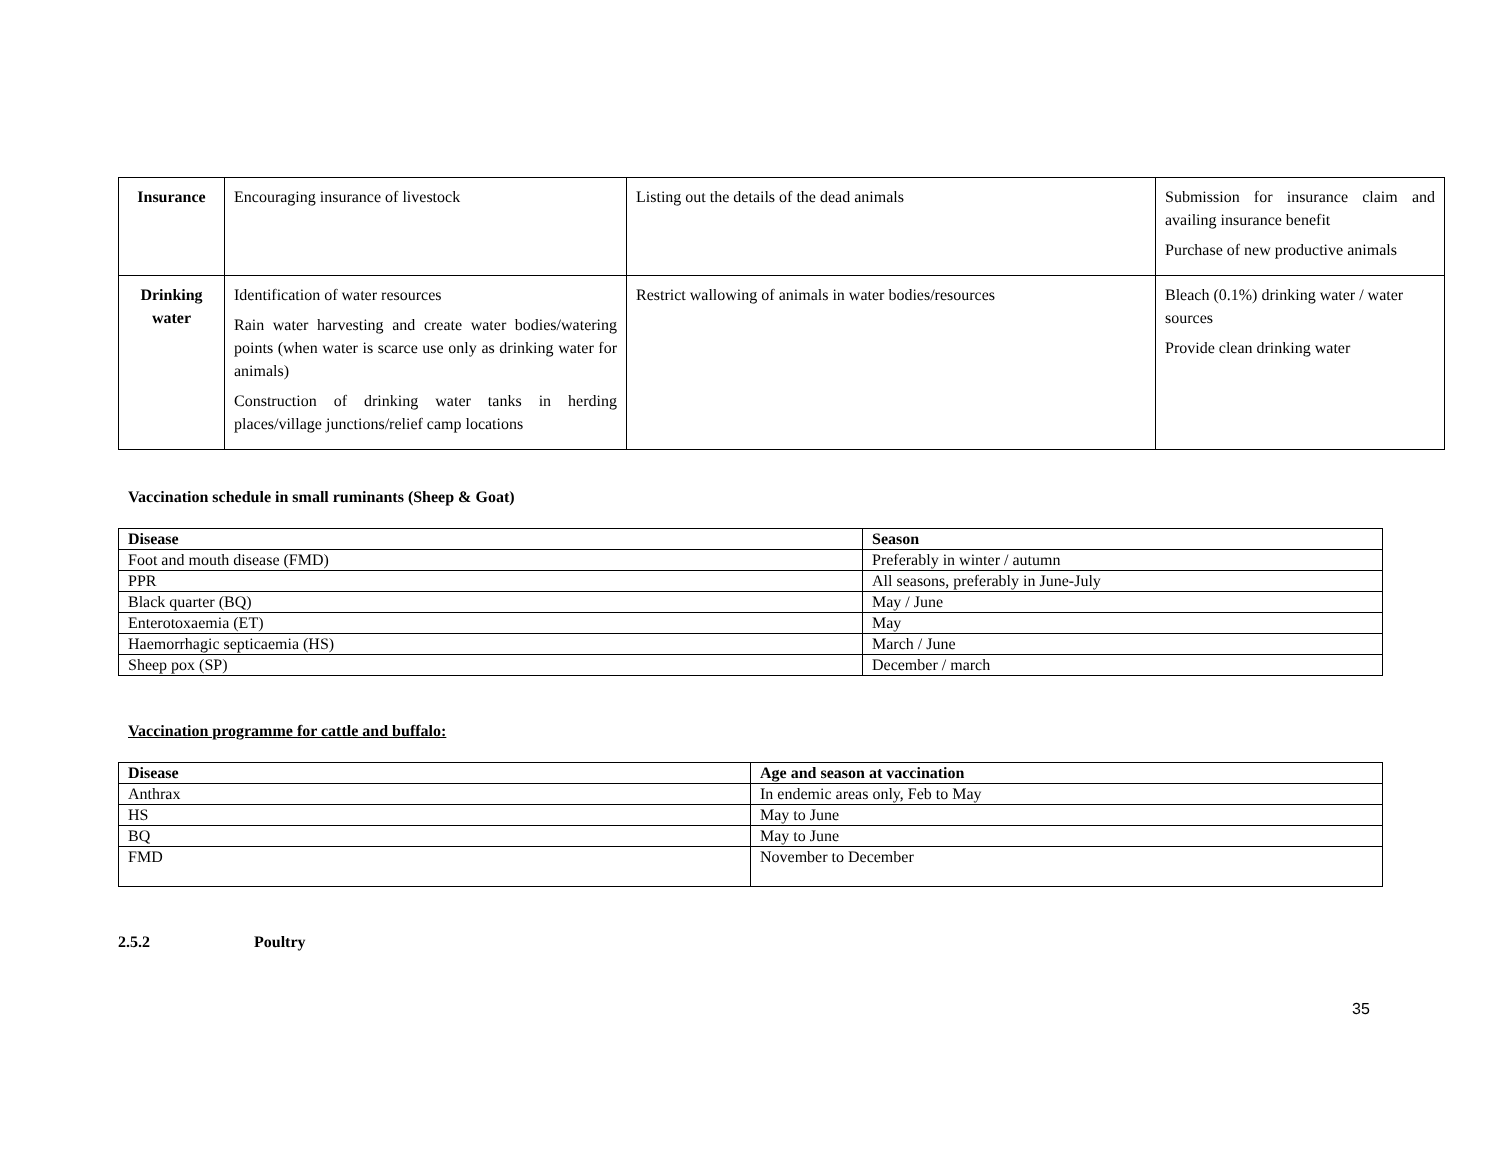| Insurance | Encouraging insurance of livestock | Listing out the details of the dead animals | Submission for insurance claim and availing insurance benefit Purchase of new productive animals |
| Drinking water | Identification of water resources Rain water harvesting and create water bodies/watering points (when water is scarce use only as drinking water for animals) Construction of drinking water tanks in herding places/village junctions/relief camp locations | Restrict wallowing of animals in water bodies/resources | Bleach (0.1%) drinking water / water sources Provide clean drinking water |
Vaccination schedule in small ruminants (Sheep & Goat)
| Disease | Season |
| --- | --- |
| Foot and mouth disease (FMD) | Preferably in winter / autumn |
| PPR | All seasons, preferably in June-July |
| Black quarter (BQ) | May / June |
| Enterotoxaemia (ET) | May |
| Haemorrhagic septicaemia (HS) | March / June |
| Sheep pox (SP) | December / march |
Vaccination programme for cattle and buffalo:
| Disease | Age and season at vaccination |
| --- | --- |
| Anthrax | In endemic areas only, Feb to May |
| HS | May to June |
| BQ | May to June |
| FMD | November to December |
2.5.2 Poultry
35